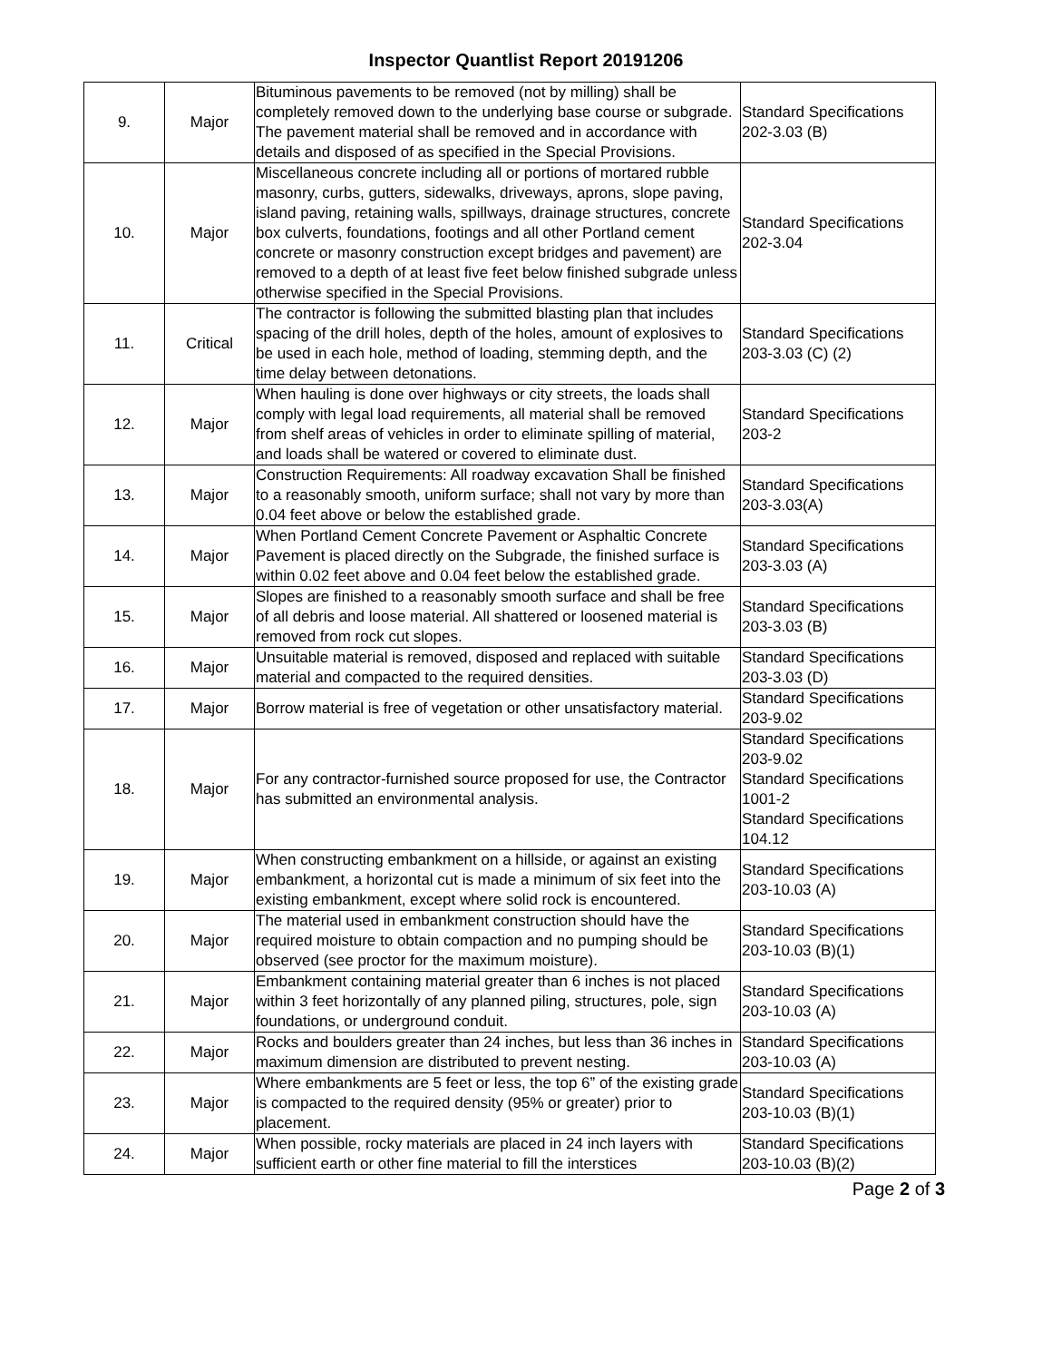Inspector Quantlist Report 20191206
| 9. | Major | Bituminous pavements to be removed (not by milling) shall be completely removed down to the underlying base course or subgrade. The pavement material shall be removed and in accordance with details and disposed of as specified in the Special Provisions. | Standard Specifications 202-3.03 (B) |
| 10. | Major | Miscellaneous concrete including all or portions of mortared rubble masonry, curbs, gutters, sidewalks, driveways, aprons, slope paving, island paving, retaining walls, spillways, drainage structures, concrete box culverts, foundations, footings and all other Portland cement concrete or masonry construction except bridges and pavement) are removed to a depth of at least five feet below finished subgrade unless otherwise specified in the Special Provisions. | Standard Specifications 202-3.04 |
| 11. | Critical | The contractor is following the submitted blasting plan that includes spacing of the drill holes, depth of the holes, amount of explosives to be used in each hole, method of loading, stemming depth, and the time delay between detonations. | Standard Specifications 203-3.03 (C) (2) |
| 12. | Major | When hauling is done over highways or city streets, the loads shall comply with legal load requirements, all material shall be removed from shelf areas of vehicles in order to eliminate spilling of material, and loads shall be watered or covered to eliminate dust. | Standard Specifications 203-2 |
| 13. | Major | Construction Requirements: All roadway excavation Shall be finished to a reasonably smooth, uniform surface; shall not vary by more than 0.04 feet above or below the established grade. | Standard Specifications 203-3.03(A) |
| 14. | Major | When Portland Cement Concrete Pavement or Asphaltic Concrete Pavement is placed directly on the Subgrade, the finished surface is within 0.02 feet above and 0.04 feet below the established grade. | Standard Specifications 203-3.03 (A) |
| 15. | Major | Slopes are finished to a reasonably smooth surface and shall be free of all debris and loose material. All shattered or loosened material is removed from rock cut slopes. | Standard Specifications 203-3.03 (B) |
| 16. | Major | Unsuitable material is removed, disposed and replaced with suitable material and compacted to the required densities. | Standard Specifications 203-3.03 (D) |
| 17. | Major | Borrow material is free of vegetation or other unsatisfactory material. | Standard Specifications 203-9.02 |
| 18. | Major | For any contractor-furnished source proposed for use, the Contractor has submitted an environmental analysis. | Standard Specifications 203-9.02 Standard Specifications 1001-2 Standard Specifications 104.12 |
| 19. | Major | When constructing embankment on a hillside, or against an existing embankment, a horizontal cut is made a minimum of six feet into the existing embankment, except where solid rock is encountered. | Standard Specifications 203-10.03 (A) |
| 20. | Major | The material used in embankment construction should have the required moisture to obtain compaction and no pumping should be observed (see proctor for the maximum moisture). | Standard Specifications 203-10.03 (B)(1) |
| 21. | Major | Embankment containing material greater than 6 inches is not placed within 3 feet horizontally of any planned piling, structures, pole, sign foundations, or underground conduit. | Standard Specifications 203-10.03 (A) |
| 22. | Major | Rocks and boulders greater than 24 inches, but less than 36 inches in maximum dimension are distributed to prevent nesting. | Standard Specifications 203-10.03 (A) |
| 23. | Major | Where embankments are 5 feet or less, the top 6” of the existing grade is compacted to the required density (95% or greater) prior to placement. | Standard Specifications 203-10.03 (B)(1) |
| 24. | Major | When possible, rocky materials are placed in 24 inch layers with sufficient earth or other fine material to fill the interstices | Standard Specifications 203-10.03 (B)(2) |
Page 2 of 3